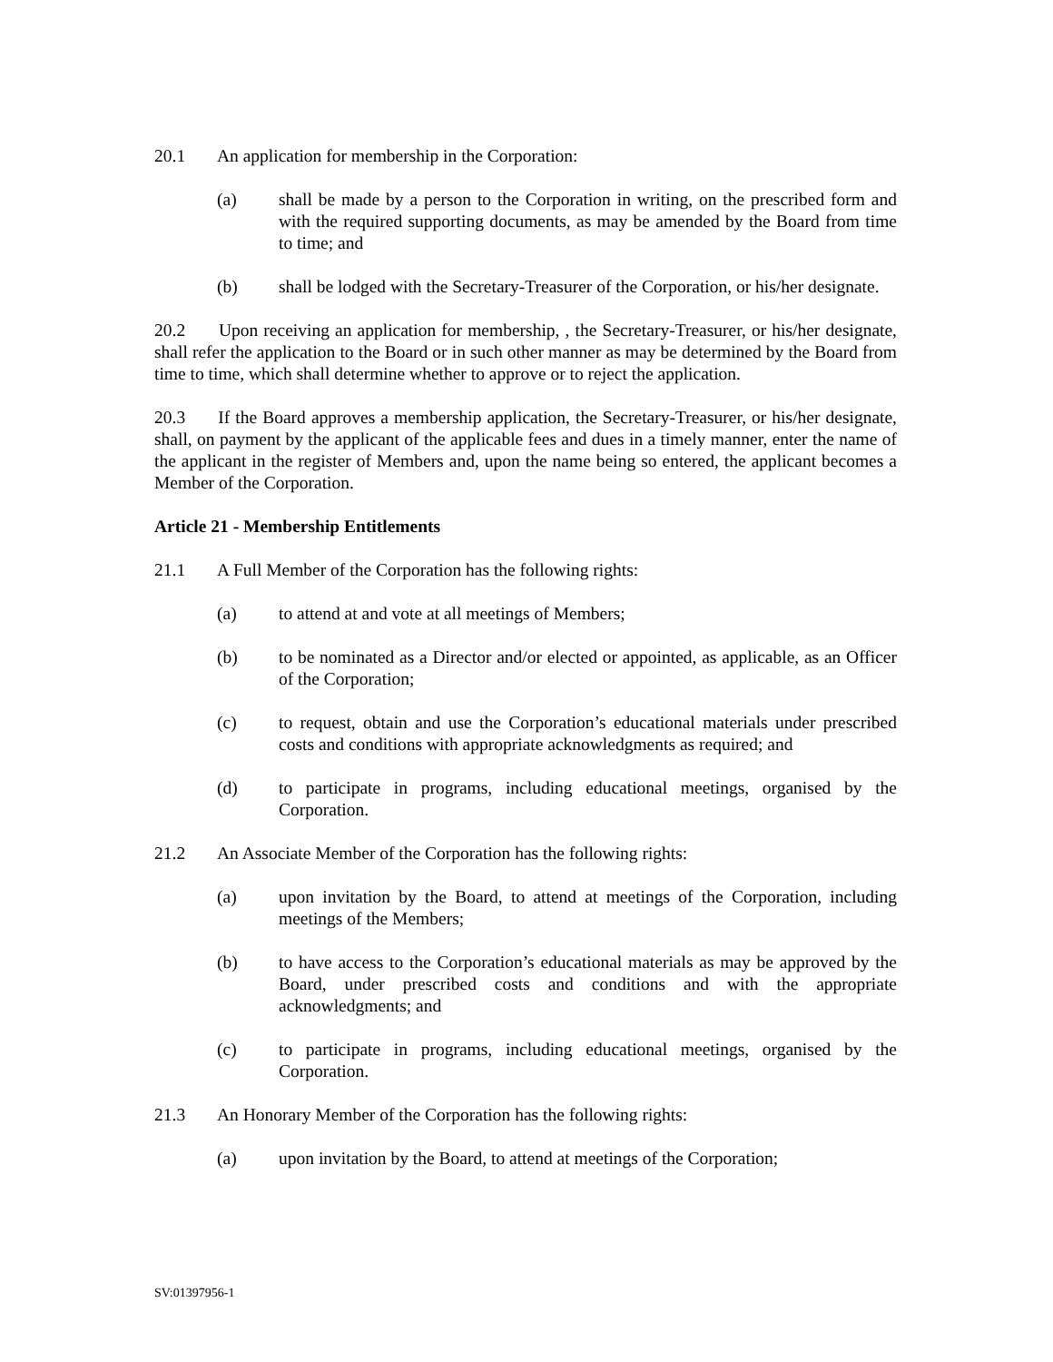20.1 An application for membership in the Corporation:
(a) shall be made by a person to the Corporation in writing, on the prescribed form and with the required supporting documents, as may be amended by the Board from time to time; and
(b) shall be lodged with the Secretary-Treasurer of the Corporation, or his/her designate.
20.2 Upon receiving an application for membership, , the Secretary-Treasurer, or his/her designate, shall refer the application to the Board or in such other manner as may be determined by the Board from time to time, which shall determine whether to approve or to reject the application.
20.3 If the Board approves a membership application, the Secretary-Treasurer, or his/her designate, shall, on payment by the applicant of the applicable fees and dues in a timely manner, enter the name of the applicant in the register of Members and, upon the name being so entered, the applicant becomes a Member of the Corporation.
Article 21 - Membership Entitlements
21.1 A Full Member of the Corporation has the following rights:
(a) to attend at and vote at all meetings of Members;
(b) to be nominated as a Director and/or elected or appointed, as applicable, as an Officer of the Corporation;
(c) to request, obtain and use the Corporation’s educational materials under prescribed costs and conditions with appropriate acknowledgments as required; and
(d) to participate in programs, including educational meetings, organised by the Corporation.
21.2 An Associate Member of the Corporation has the following rights:
(a) upon invitation by the Board, to attend at meetings of the Corporation, including meetings of the Members;
(b) to have access to the Corporation’s educational materials as may be approved by the Board, under prescribed costs and conditions and with the appropriate acknowledgments; and
(c) to participate in programs, including educational meetings, organised by the Corporation.
21.3 An Honorary Member of the Corporation has the following rights:
(a) upon invitation by the Board, to attend at meetings of the Corporation;
SV:01397956-1